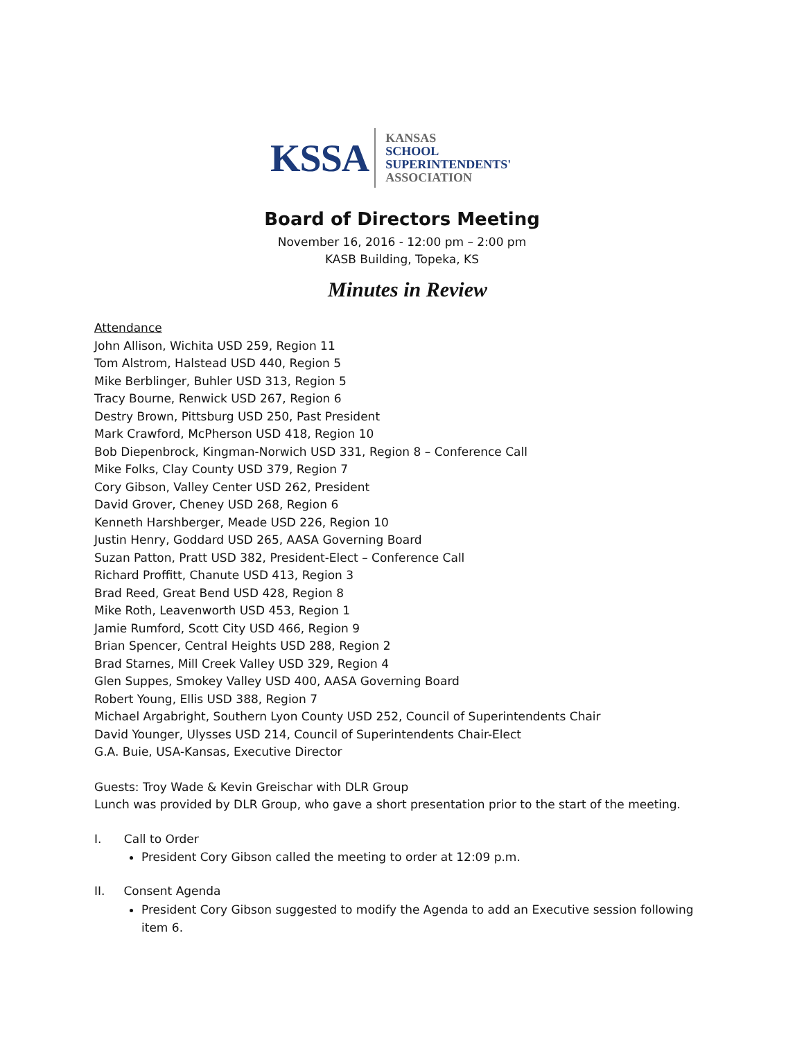KSSA
KANSAS
SCHOOL
SUPERINTENDENTS'
ASSOCIATION
Board of Directors Meeting
November 16, 2016 - 12:00 pm – 2:00 pm
KASB Building, Topeka, KS
Minutes in Review
Attendance
John Allison, Wichita USD 259, Region 11
Tom Alstrom, Halstead USD 440, Region 5
Mike Berblinger, Buhler USD 313, Region 5
Tracy Bourne, Renwick USD 267, Region 6
Destry Brown, Pittsburg USD 250, Past President
Mark Crawford, McPherson USD 418, Region 10
Bob Diepenbrock, Kingman-Norwich USD 331, Region 8 – Conference Call
Mike Folks, Clay County USD 379, Region 7
Cory Gibson, Valley Center USD 262, President
David Grover, Cheney USD 268, Region 6
Kenneth Harshberger, Meade USD 226, Region 10
Justin Henry, Goddard USD 265, AASA Governing Board
Suzan Patton, Pratt USD 382, President-Elect – Conference Call
Richard Proffitt, Chanute USD 413, Region 3
Brad Reed, Great Bend USD 428, Region 8
Mike Roth, Leavenworth USD 453, Region 1
Jamie Rumford, Scott City USD 466, Region 9
Brian Spencer, Central Heights USD 288, Region 2
Brad Starnes, Mill Creek Valley USD 329, Region 4
Glen Suppes, Smokey Valley USD 400, AASA Governing Board
Robert Young, Ellis USD 388, Region 7
Michael Argabright, Southern Lyon County USD 252, Council of Superintendents Chair
David Younger, Ulysses USD 214, Council of Superintendents Chair-Elect
G.A. Buie, USA-Kansas, Executive Director
Guests: Troy Wade & Kevin Greischar with DLR Group
Lunch was provided by DLR Group, who gave a short presentation prior to the start of the meeting.
I. Call to Order
President Cory Gibson called the meeting to order at 12:09 p.m.
II. Consent Agenda
President Cory Gibson suggested to modify the Agenda to add an Executive session following item 6.